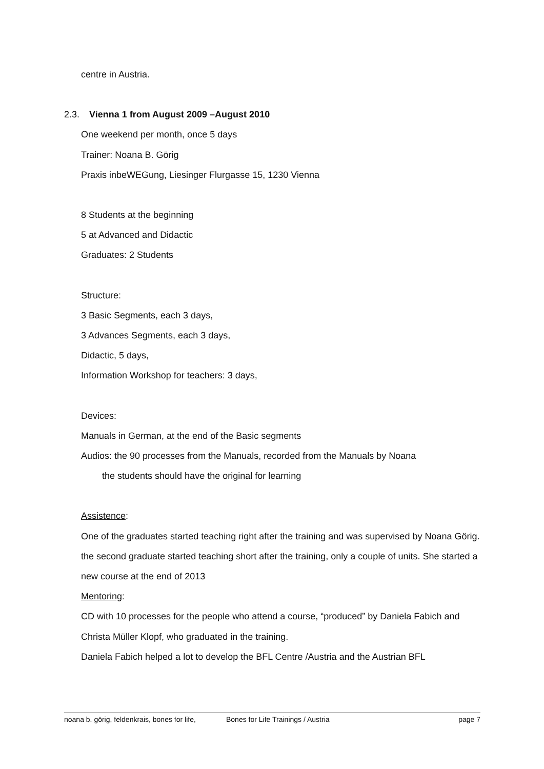centre in Austria.
2.3. Vienna 1 from August 2009 –August 2010
One weekend per month, once 5 days
Trainer: Noana B. Görig
Praxis inbeWEGung, Liesinger Flurgasse 15, 1230 Vienna
8 Students at the beginning
5 at Advanced and Didactic
Graduates: 2 Students
Structure:
3 Basic Segments, each 3 days,
3 Advances Segments, each 3 days,
Didactic, 5 days,
Information Workshop for teachers: 3 days,
Devices:
Manuals in German, at the end of the Basic segments
Audios: the 90 processes from the Manuals, recorded from the Manuals by Noana
the students should have the original for learning
Assistence:
One of the graduates started teaching right after the training and was supervised by Noana Görig.
the second graduate started teaching short after the training, only a couple of units. She started a new course at the end of 2013
Mentoring:
CD with 10 processes for the people who attend a course, “produced” by Daniela Fabich and Christa Müller Klopf, who graduated in the training.
Daniela Fabich helped a lot to develop the BFL Centre /Austria and the Austrian BFL
noana b. görig, feldenkrais, bones for life, Bones for Life Trainings / Austria page 7